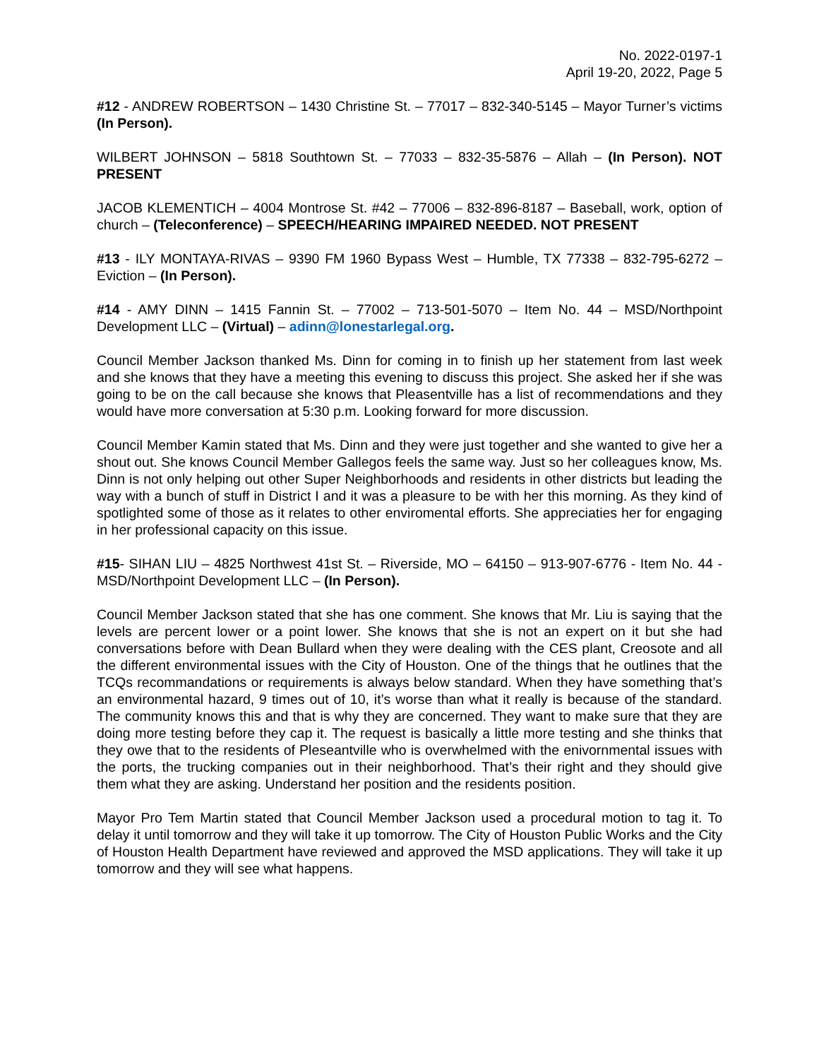No. 2022-0197-1
April 19-20, 2022, Page 5
#12 - ANDREW ROBERTSON – 1430 Christine St. – 77017 – 832-340-5145 – Mayor Turner’s victims (In Person).
WILBERT JOHNSON – 5818 Southtown St. – 77033 – 832-35-5876 – Allah – (In Person). NOT PRESENT
JACOB KLEMENTICH – 4004 Montrose St. #42 – 77006 – 832-896-8187 – Baseball, work, option of church – (Teleconference) – SPEECH/HEARING IMPAIRED NEEDED. NOT PRESENT
#13 - ILY MONTAYA-RIVAS – 9390 FM 1960 Bypass West – Humble, TX 77338 – 832-795-6272 – Eviction – (In Person).
#14 - AMY DINN – 1415 Fannin St. – 77002 – 713-501-5070 – Item No. 44 – MSD/Northpoint Development LLC – (Virtual) – adinn@lonestarlegal.org.
Council Member Jackson thanked Ms. Dinn for coming in to finish up her statement from last week and she knows that they have a meeting this evening to discuss this project. She asked her if she was going to be on the call because she knows that Pleasentville has a list of recommendations and they would have more conversation at 5:30 p.m. Looking forward for more discussion.
Council Member Kamin stated that Ms. Dinn and they were just together and she wanted to give her a shout out. She knows Council Member Gallegos feels the same way. Just so her colleagues know, Ms. Dinn is not only helping out other Super Neighborhoods and residents in other districts but leading the way with a bunch of stuff in District I and it was a pleasure to be with her this morning. As they kind of spotlighted some of those as it relates to other enviromental efforts. She appreciaties her for engaging in her professional capacity on this issue.
#15- SIHAN LIU – 4825 Northwest 41st St. – Riverside, MO – 64150 – 913-907-6776 - Item No. 44 - MSD/Northpoint Development LLC – (In Person).
Council Member Jackson stated that she has one comment. She knows that Mr. Liu is saying that the levels are percent lower or a point lower. She knows that she is not an expert on it but she had conversations before with Dean Bullard when they were dealing with the CES plant, Creosote and all the different environmental issues with the City of Houston. One of the things that he outlines that the TCQs recommandations or requirements is always below standard. When they have something that’s an environmental hazard, 9 times out of 10, it’s worse than what it really is because of the standard. The community knows this and that is why they are concerned. They want to make sure that they are doing more testing before they cap it. The request is basically a little more testing and she thinks that they owe that to the residents of Pleseantville who is overwhelmed with the enivornmental issues with the ports, the trucking companies out in their neighborhood. That’s their right and they should give them what they are asking. Understand her position and the residents position.
Mayor Pro Tem Martin stated that Council Member Jackson used a procedural motion to tag it. To delay it until tomorrow and they will take it up tomorrow. The City of Houston Public Works and the City of Houston Health Department have reviewed and approved the MSD applications. They will take it up tomorrow and they will see what happens.